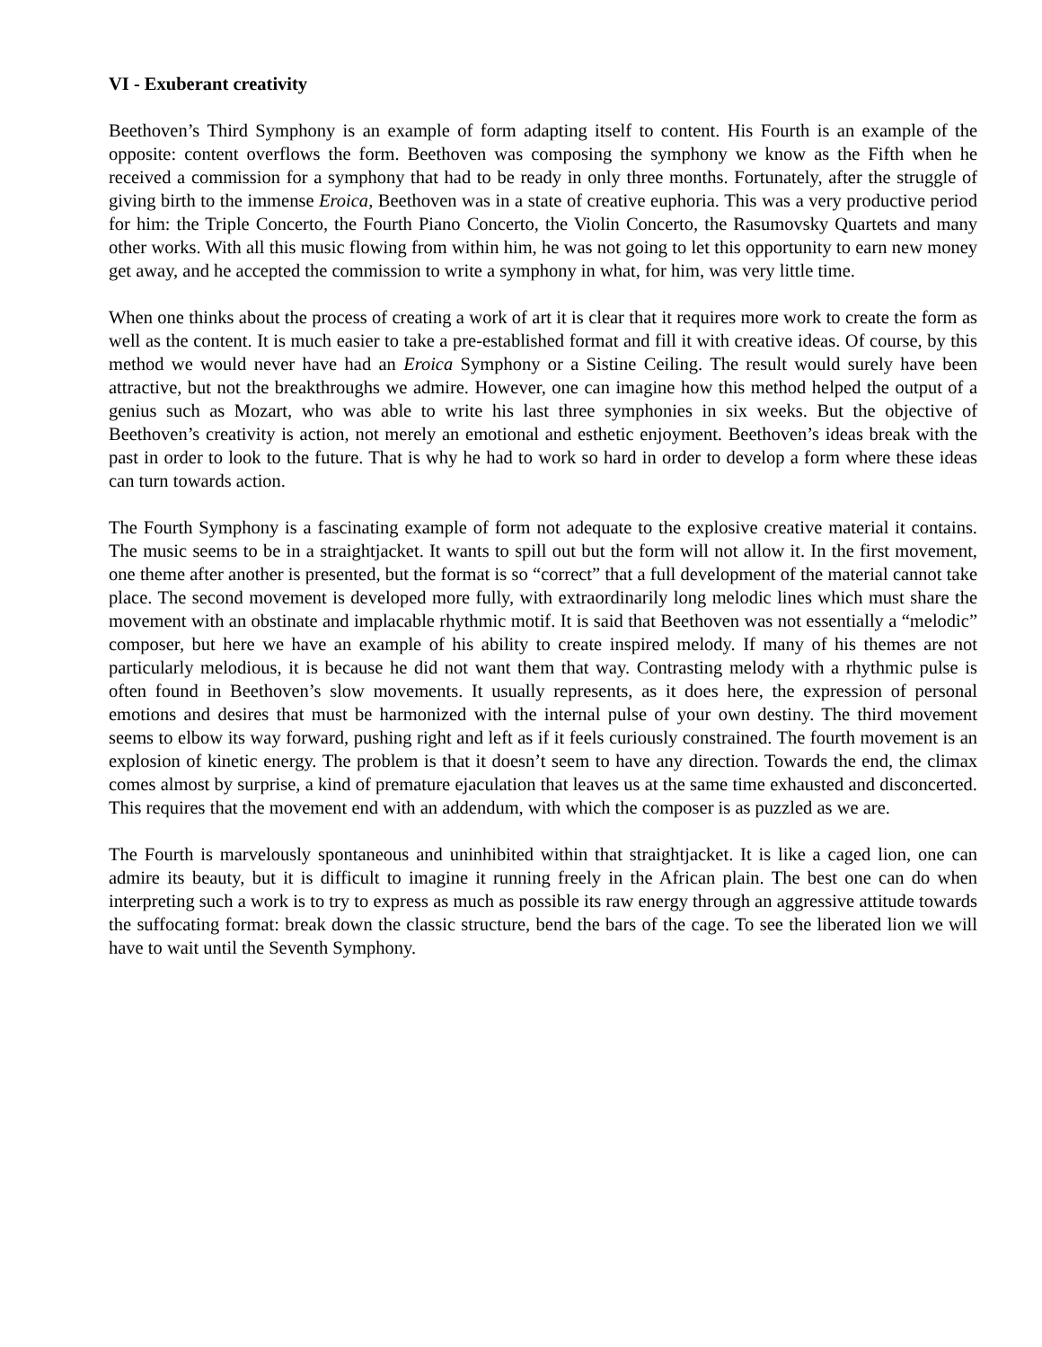VI - Exuberant creativity
Beethoven’s Third Symphony is an example of form adapting itself to content. His Fourth is an example of the opposite: content overflows the form. Beethoven was composing the symphony we know as the Fifth when he received a commission for a symphony that had to be ready in only three months. Fortunately, after the struggle of giving birth to the immense Eroica, Beethoven was in a state of creative euphoria. This was a very productive period for him: the Triple Concerto, the Fourth Piano Concerto, the Violin Concerto, the Rasumovsky Quartets and many other works. With all this music flowing from within him, he was not going to let this opportunity to earn new money get away, and he accepted the commission to write a symphony in what, for him, was very little time.
When one thinks about the process of creating a work of art it is clear that it requires more work to create the form as well as the content. It is much easier to take a pre-established format and fill it with creative ideas. Of course, by this method we would never have had an Eroica Symphony or a Sistine Ceiling. The result would surely have been attractive, but not the breakthroughs we admire. However, one can imagine how this method helped the output of a genius such as Mozart, who was able to write his last three symphonies in six weeks. But the objective of Beethoven’s creativity is action, not merely an emotional and esthetic enjoyment. Beethoven’s ideas break with the past in order to look to the future. That is why he had to work so hard in order to develop a form where these ideas can turn towards action.
The Fourth Symphony is a fascinating example of form not adequate to the explosive creative material it contains. The music seems to be in a straightjacket. It wants to spill out but the form will not allow it. In the first movement, one theme after another is presented, but the format is so “correct” that a full development of the material cannot take place. The second movement is developed more fully, with extraordinarily long melodic lines which must share the movement with an obstinate and implacable rhythmic motif. It is said that Beethoven was not essentially a “melodic” composer, but here we have an example of his ability to create inspired melody. If many of his themes are not particularly melodious, it is because he did not want them that way. Contrasting melody with a rhythmic pulse is often found in Beethoven’s slow movements. It usually represents, as it does here, the expression of personal emotions and desires that must be harmonized with the internal pulse of your own destiny. The third movement seems to elbow its way forward, pushing right and left as if it feels curiously constrained. The fourth movement is an explosion of kinetic energy. The problem is that it doesn’t seem to have any direction. Towards the end, the climax comes almost by surprise, a kind of premature ejaculation that leaves us at the same time exhausted and disconcerted. This requires that the movement end with an addendum, with which the composer is as puzzled as we are.
The Fourth is marvelously spontaneous and uninhibited within that straightjacket. It is like a caged lion, one can admire its beauty, but it is difficult to imagine it running freely in the African plain. The best one can do when interpreting such a work is to try to express as much as possible its raw energy through an aggressive attitude towards the suffocating format: break down the classic structure, bend the bars of the cage. To see the liberated lion we will have to wait until the Seventh Symphony.